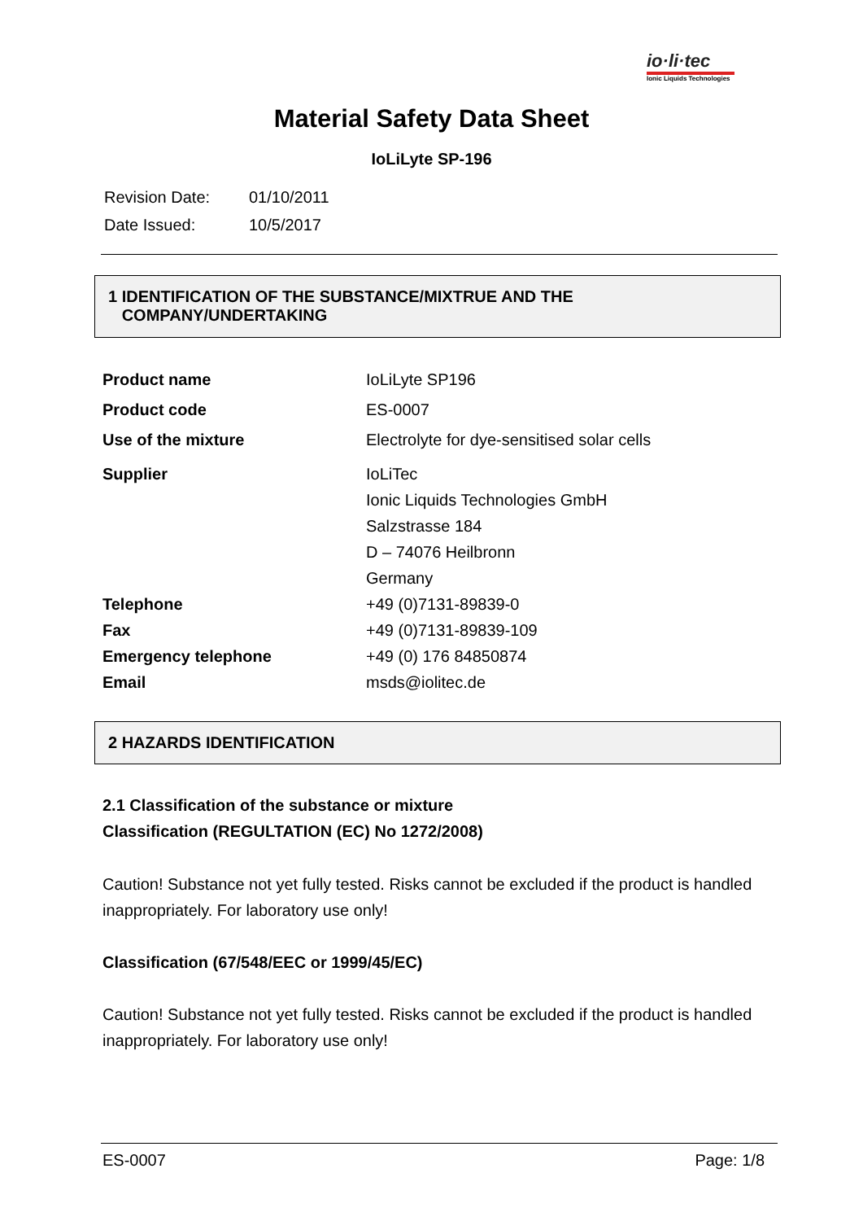io·li·tec
Ionic Liquids Technologies
Material Safety Data Sheet
IoLiLyte SP-196
| Revision Date: | 01/10/2011 |
| Date Issued: | 10/5/2017 |
1 IDENTIFICATION OF THE SUBSTANCE/MIXTRUE AND THE
COMPANY/UNDERTAKING
| Product name | IoLiLyte SP196 |
| Product code | ES-0007 |
| Use of the mixture | Electrolyte for dye-sensitised solar cells |
| Supplier | IoLiTec Ionic Liquids Technologies GmbH Salzstrasse 184 D – 74076 Heilbronn Germany |
| Telephone | +49 (0)7131-89839-0 |
| Fax | +49 (0)7131-89839-109 |
| Emergency telephone | +49 (0) 176 84850874 |
| Email | msds@iolitec.de |
2 HAZARDS IDENTIFICATION
2.1 Classification of the substance or mixture
Classification (REGULTATION (EC) No 1272/2008)
Caution! Substance not yet fully tested. Risks cannot be excluded if the product is handled inappropriately. For laboratory use only!
Classification (67/548/EEC or 1999/45/EC)
Caution! Substance not yet fully tested. Risks cannot be excluded if the product is handled inappropriately. For laboratory use only!
ES-0007 Page: 1/8